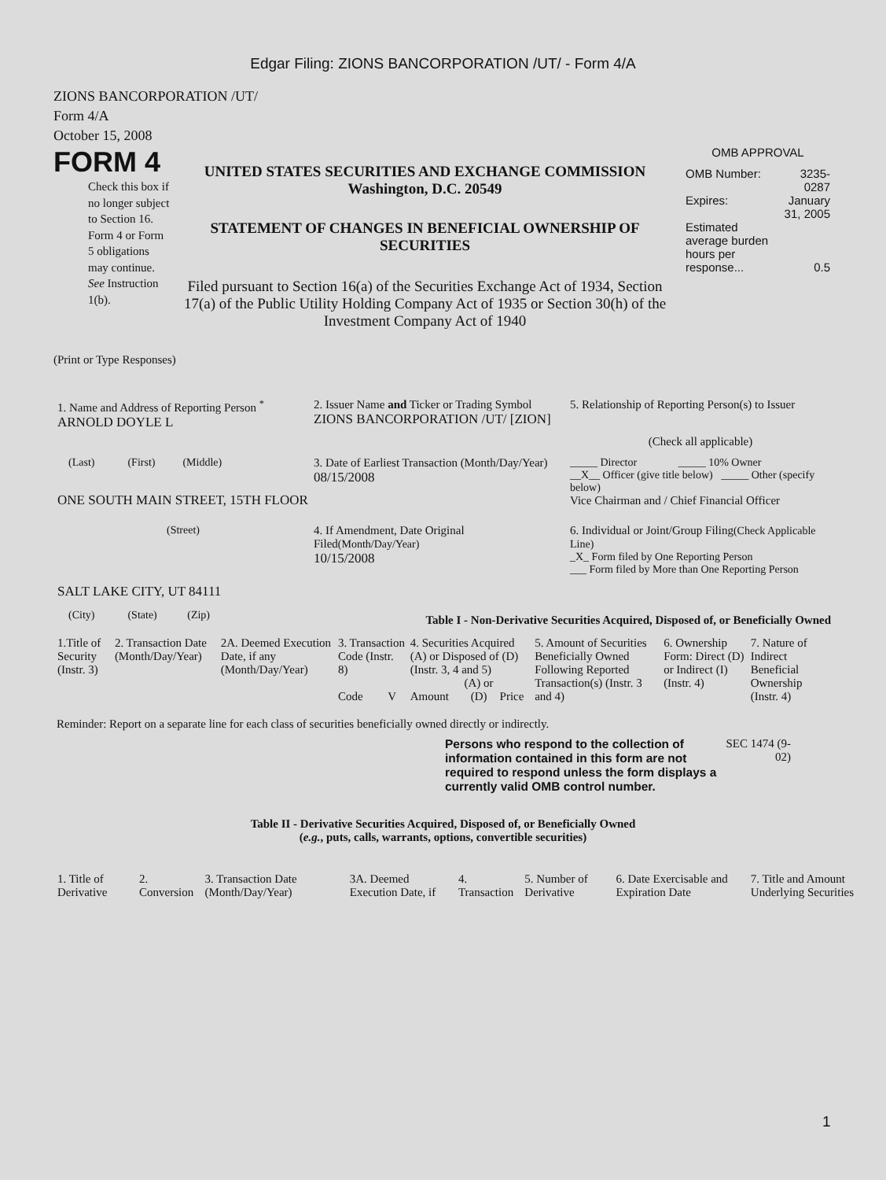Edgar Filing: ZIONS BANCORPORATION /UT/ - Form 4/A
ZIONS BANCORPORATION /UT/
Form 4/A
October 15, 2008
FORM 4
Check this box if no longer subject to Section 16. Form 4 or Form 5 obligations may continue. See Instruction 1(b).
UNITED STATES SECURITIES AND EXCHANGE COMMISSION
Washington, D.C. 20549
STATEMENT OF CHANGES IN BENEFICIAL OWNERSHIP OF SECURITIES
Filed pursuant to Section 16(a) of the Securities Exchange Act of 1934, Section 17(a) of the Public Utility Holding Company Act of 1935 or Section 30(h) of the Investment Company Act of 1940
OMB APPROVAL
| OMB Number: | 3235-0287 |
| Expires: | January 31, 2005 |
| Estimated average burden hours per response... | 0.5 |
(Print or Type Responses)
| 1. Name and Address of Reporting Person <sup>*</sup> ARNOLD DOYLE L | 2. Issuer Name and Ticker or Trading Symbol ZIONS BANCORPORATION /UT/ [ZION] | 5. Relationship of Reporting Person(s) to Issuer (Check all applicable) |
| (Last) (First) (Middle) ONE SOUTH MAIN STREET, 15TH FLOOR | 3. Date of Earliest Transaction (Month/Day/Year) 08/15/2008 | _____ Director _____ 10% Owner __X__ Officer (give title below) _____ Other (specify below) Vice Chairman and / Chief Financial Officer |
| (Street) SALT LAKE CITY, UT 84111 | 4. If Amendment, Date Original Filed (Month/Day/Year) 10/15/2008 | 6. Individual or Joint/Group Filing (Check Applicable Line) _X_ Form filed by One Reporting Person ___ Form filed by More than One Reporting Person |
| (City) (State) (Zip) | Table I - Non-Derivative Securities Acquired, Disposed of, or Beneficially Owned | |
| 1.Title of Security (Instr. 3) | 2. Transaction Date (Month/Day/Year) | 2A. Deemed Execution Date, if any (Month/Day/Year) | 3. Transaction Code (Instr. 8) | | 4. Securities Acquired (A) or Disposed of (D) (Instr. 3, 4 and 5) | | | 5. Amount of Securities Beneficially Owned Following Reported Transaction(s) (Instr. 3 and 4) | 6. Ownership Form: Direct (D) or Indirect (I) (Instr. 4) | 7. Nature of Indirect Beneficial Ownership (Instr. 4) |
| --- | --- | --- | --- | --- | --- | --- | --- | --- | --- | --- |
| | | | Code | V | Amount | (A) or (D) | Price | | | |
Reminder: Report on a separate line for each class of securities beneficially owned directly or indirectly.
Persons who respond to the collection of information contained in this form are not required to respond unless the form displays a currently valid OMB control number.
SEC 1474 (9-02)
Table II - Derivative Securities Acquired, Disposed of, or Beneficially Owned
(e.g., puts, calls, warrants, options, convertible securities)
| 1. Title of Derivative | 2. Conversion | 3. Transaction Date (Month/Day/Year) | 3A. Deemed Execution Date, if | 4. Transaction | 5. Number of Derivative | 6. Date Exercisable and Expiration Date | 7. Title and Amount Underlying Securities |
1